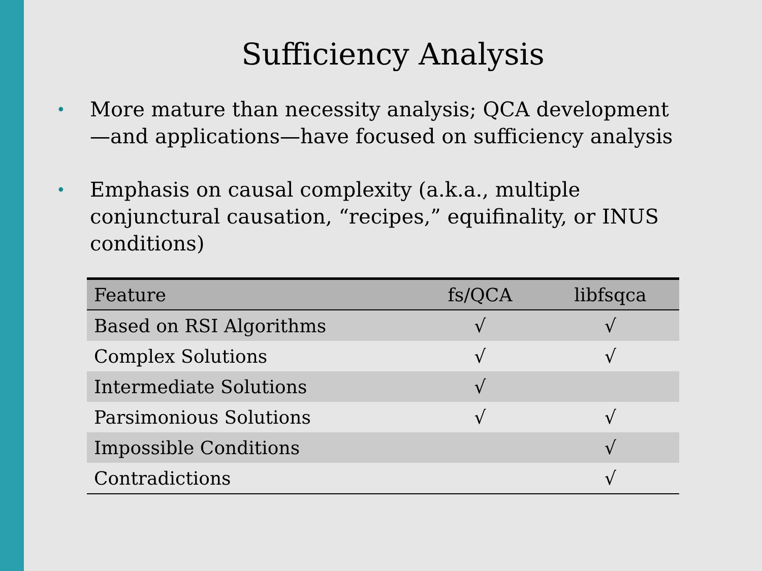Sufficiency Analysis
• More mature than necessity analysis; QCA development—and applications—have focused on sufficiency analysis
• Emphasis on causal complexity (a.k.a., multiple conjunctural causation, “recipes,” equifinality, or INUS conditions)
| Feature | fs/QCA | libfsqca |
| --- | --- | --- |
| Based on RSI Algorithms | √ | √ |
| Complex Solutions | √ | √ |
| Intermediate Solutions | √ | |
| Parsimonious Solutions | √ | √ |
| Impossible Conditions | | √ |
| Contradictions | | √ |